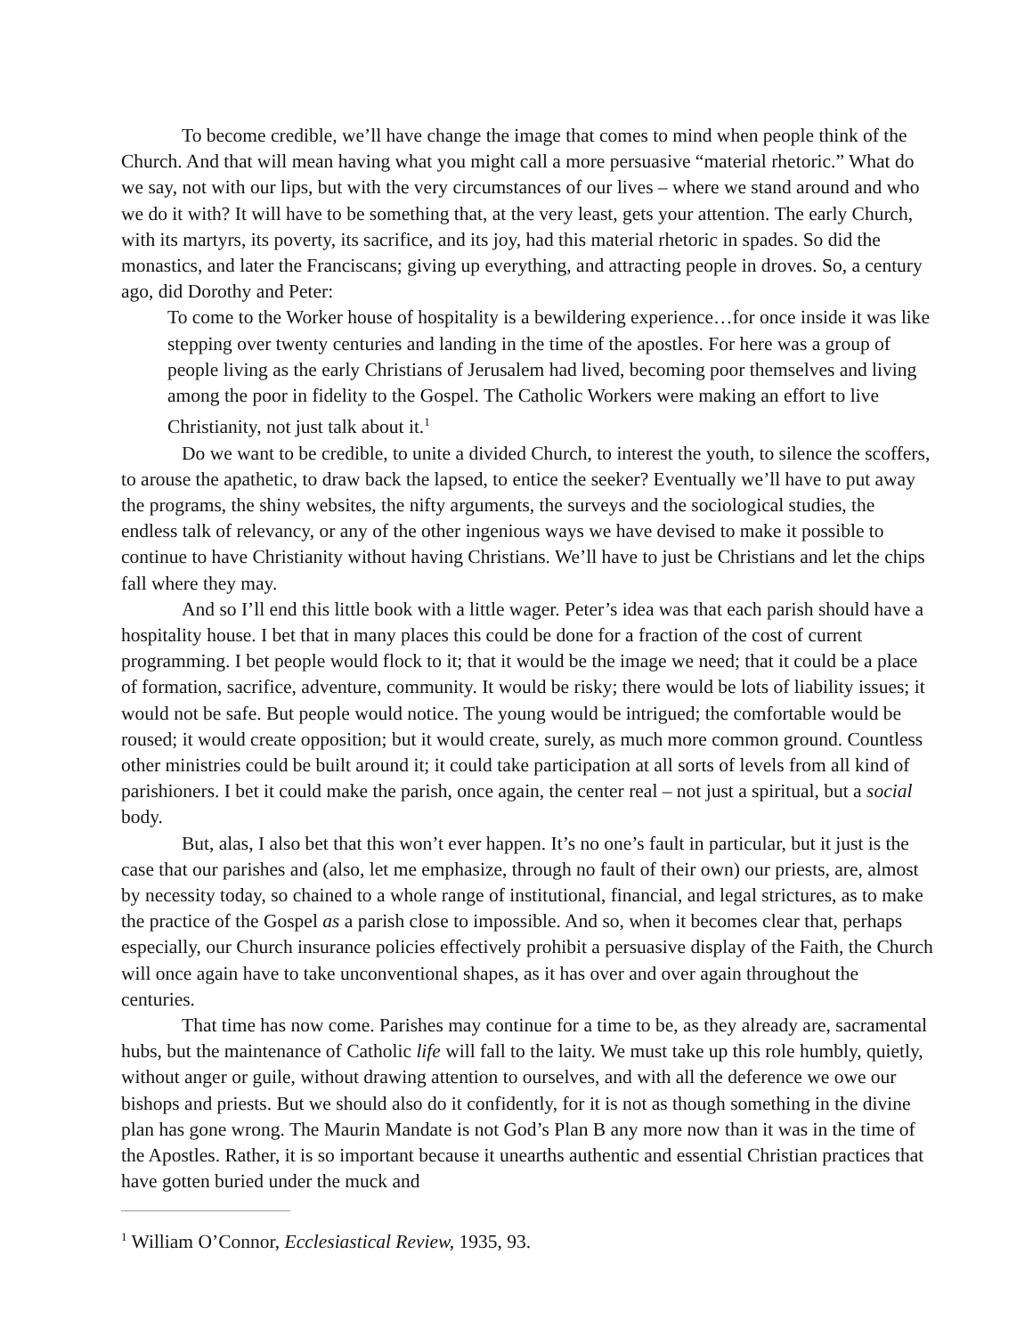To become credible, we’ll have change the image that comes to mind when people think of the Church. And that will mean having what you might call a more persuasive “material rhetoric.” What do we say, not with our lips, but with the very circumstances of our lives – where we stand around and who we do it with? It will have to be something that, at the very least, gets your attention. The early Church, with its martyrs, its poverty, its sacrifice, and its joy, had this material rhetoric in spades. So did the monastics, and later the Franciscans; giving up everything, and attracting people in droves. So, a century ago, did Dorothy and Peter:
To come to the Worker house of hospitality is a bewildering experience…for once inside it was like stepping over twenty centuries and landing in the time of the apostles. For here was a group of people living as the early Christians of Jerusalem had lived, becoming poor themselves and living among the poor in fidelity to the Gospel. The Catholic Workers were making an effort to live Christianity, not just talk about it.<sup>1</sup>
Do we want to be credible, to unite a divided Church, to interest the youth, to silence the scoffers, to arouse the apathetic, to draw back the lapsed, to entice the seeker? Eventually we’ll have to put away the programs, the shiny websites, the nifty arguments, the surveys and the sociological studies, the endless talk of relevancy, or any of the other ingenious ways we have devised to make it possible to continue to have Christianity without having Christians. We’ll have to just be Christians and let the chips fall where they may.
And so I’ll end this little book with a little wager. Peter’s idea was that each parish should have a hospitality house. I bet that in many places this could be done for a fraction of the cost of current programming. I bet people would flock to it; that it would be the image we need; that it could be a place of formation, sacrifice, adventure, community. It would be risky; there would be lots of liability issues; it would not be safe. But people would notice. The young would be intrigued; the comfortable would be roused; it would create opposition; but it would create, surely, as much more common ground. Countless other ministries could be built around it; it could take participation at all sorts of levels from all kind of parishioners. I bet it could make the parish, once again, the center real – not just a spiritual, but a social body.
But, alas, I also bet that this won’t ever happen. It’s no one’s fault in particular, but it just is the case that our parishes and (also, let me emphasize, through no fault of their own) our priests, are, almost by necessity today, so chained to a whole range of institutional, financial, and legal strictures, as to make the practice of the Gospel as a parish close to impossible. And so, when it becomes clear that, perhaps especially, our Church insurance policies effectively prohibit a persuasive display of the Faith, the Church will once again have to take unconventional shapes, as it has over and over again throughout the centuries.
That time has now come. Parishes may continue for a time to be, as they already are, sacramental hubs, but the maintenance of Catholic life will fall to the laity. We must take up this role humbly, quietly, without anger or guile, without drawing attention to ourselves, and with all the deference we owe our bishops and priests. But we should also do it confidently, for it is not as though something in the divine plan has gone wrong. The Maurin Mandate is not God’s Plan B any more now than it was in the time of the Apostles. Rather, it is so important because it unearths authentic and essential Christian practices that have gotten buried under the muck and
<sup>1</sup> William O’Connor, Ecclesiastical Review, 1935, 93.